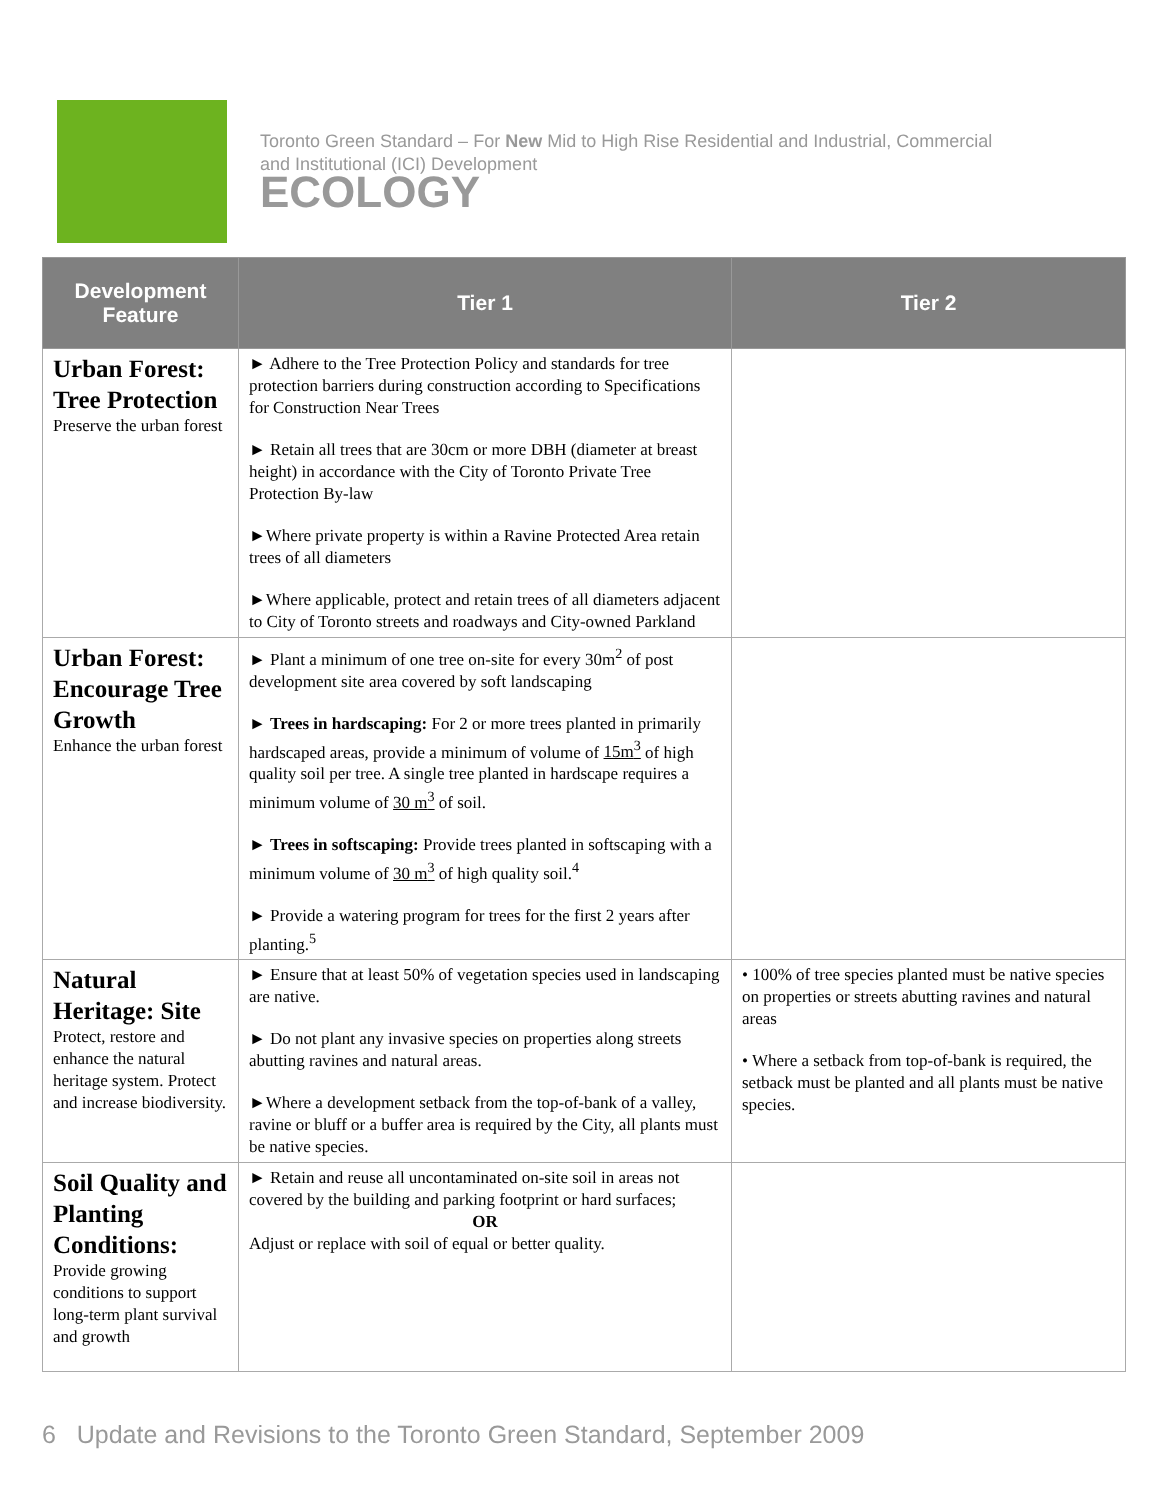Toronto Green Standard – For New Mid to High Rise Residential and Industrial, Commercial
and Institutional (ICI) Development
ECOLOGY
| Development Feature | Tier 1 | Tier 2 |
| --- | --- | --- |
| Urban Forest: Tree Protection Preserve the urban forest | ► Adhere to the Tree Protection Policy and standards for tree protection barriers during construction according to Specifications for Construction Near Trees ► Retain all trees that are 30cm or more DBH (diameter at breast height) in accordance with the City of Toronto Private Tree Protection By-law ►Where private property is within a Ravine Protected Area retain trees of all diameters ►Where applicable, protect and retain trees of all diameters adjacent to City of Toronto streets and roadways and City-owned Parkland | |
| Urban Forest: Encourage Tree Growth Enhance the urban forest | ► Plant a minimum of one tree on-site for every 30m<sup>2</sup> of post development site area covered by soft landscaping ► Trees in hardscaping: For 2 or more trees planted in primarily hardscaped areas, provide a minimum of volume of 15m<sup>3</sup> of high quality soil per tree. A single tree planted in hardscape requires a minimum volume of 30 m<sup>3</sup> of soil. ► Trees in softscaping: Provide trees planted in softscaping with a minimum volume of 30 m<sup>3</sup> of high quality soil.<sup>4</sup> ► Provide a watering program for trees for the first 2 years after planting.<sup>5</sup> | |
| Natural Heritage: Site Protect, restore and enhance the natural heritage system. Protect and increase biodiversity. | ► Ensure that at least 50% of vegetation species used in landscaping are native. ► Do not plant any invasive species on properties along streets abutting ravines and natural areas. ►Where a development setback from the top-of-bank of a valley, ravine or bluff or a buffer area is required by the City, all plants must be native species. | • 100% of tree species planted must be native species on properties or streets abutting ravines and natural areas • Where a setback from top-of-bank is required, the setback must be planted and all plants must be native species. |
| Soil Quality and Planting Conditions: Provide growing conditions to support long-term plant survival and growth | ► Retain and reuse all uncontaminated on-site soil in areas not covered by the building and parking footprint or hard surfaces; OR Adjust or replace with soil of equal or better quality. | |
6 Update and Revisions to the Toronto Green Standard, September 2009